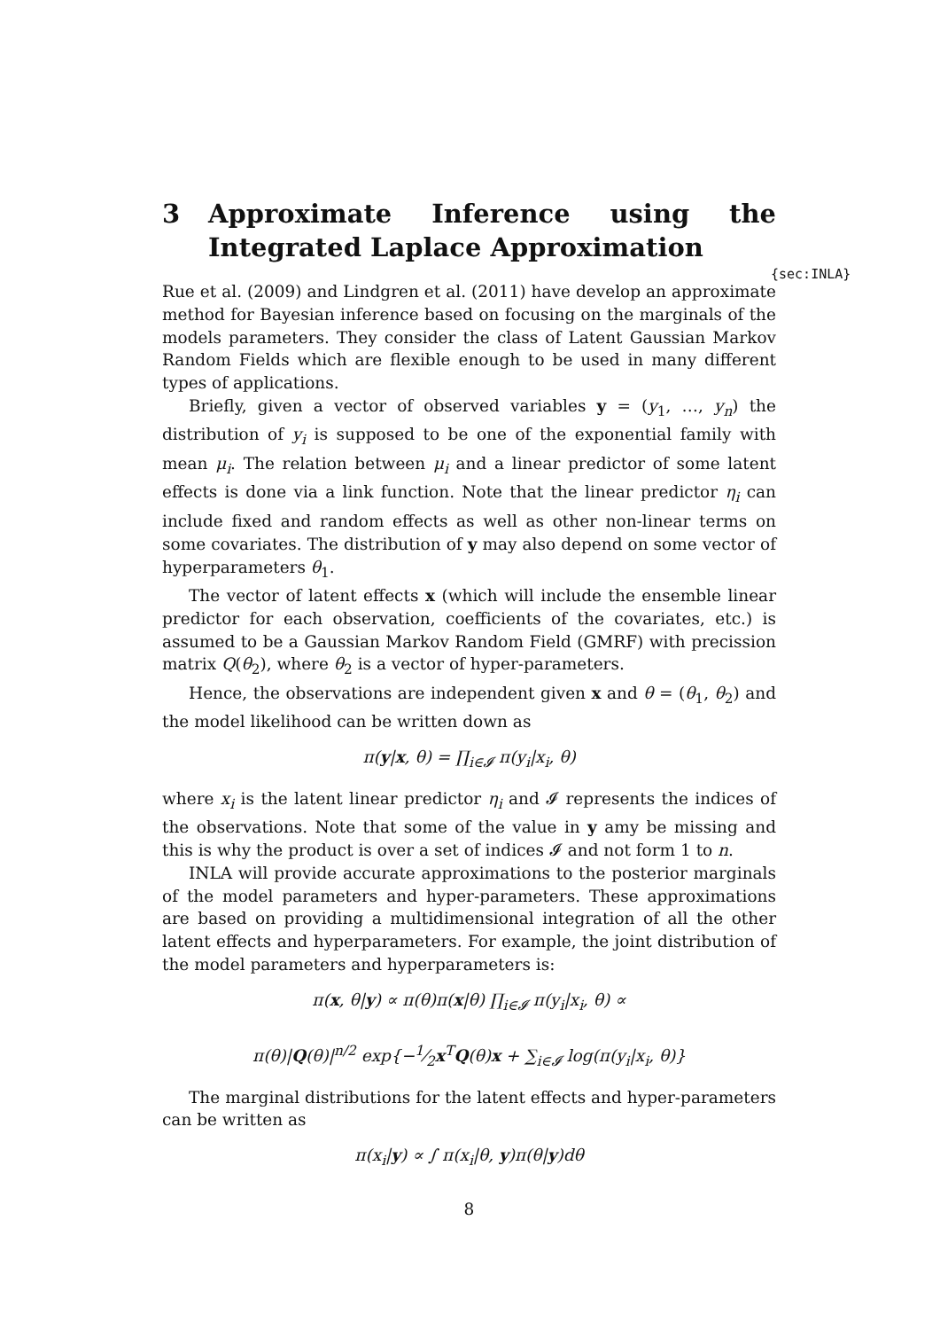{sec:INLA}
3 Approximate Inference using the Integrated Laplace Approximation
Rue et al. (2009) and Lindgren et al. (2011) have develop an approximate method for Bayesian inference based on focusing on the marginals of the models parameters. They consider the class of Latent Gaussian Markov Random Fields which are flexible enough to be used in many different types of applications.
Briefly, given a vector of observed variables y = (y<sub>1</sub>, …, y<sub>n</sub>) the distribution of y<sub>i</sub> is supposed to be one of the exponential family with mean μ<sub>i</sub>. The relation between μ<sub>i</sub> and a linear predictor of some latent effects is done via a link function. Note that the linear predictor η<sub>i</sub> can include fixed and random effects as well as other non-linear terms on some covariates. The distribution of y may also depend on some vector of hyperparameters θ<sub>1</sub>.
The vector of latent effects x (which will include the ensemble linear predictor for each observation, coefficients of the covariates, etc.) is assumed to be a Gaussian Markov Random Field (GMRF) with precission matrix Q(θ<sub>2</sub>), where θ<sub>2</sub> is a vector of hyper-parameters.
Hence, the observations are independent given x and θ = (θ<sub>1</sub>, θ<sub>2</sub>) and the model likelihood can be written down as
π(y|x, θ) = ∏<sub>i∈𝓘</sub> π(y<sub>i</sub>|x<sub>i</sub>, θ)
where x<sub>i</sub> is the latent linear predictor η<sub>i</sub> and 𝓘 represents the indices of the observations. Note that some of the value in y amy be missing and this is why the product is over a set of indices 𝓘 and not form 1 to n.
INLA will provide accurate approximations to the posterior marginals of the model parameters and hyper-parameters. These approximations are based on providing a multidimensional integration of all the other latent effects and hyperparameters. For example, the joint distribution of the model parameters and hyperparameters is:
π(x, θ|y) ∝ π(θ)π(x|θ) ∏<sub>i∈𝓘</sub> π(y<sub>i</sub>|x<sub>i</sub>, θ) ∝
π(θ)|Q(θ)|<sup>n/2</sup> exp{−1⁄2x<sup>T</sup>Q(θ)x + ∑<sub>i∈𝓘</sub> log(π(y<sub>i</sub>|x<sub>i</sub>, θ)}
The marginal distributions for the latent effects and hyper-parameters can be written as
π(x<sub>i</sub>|y) ∝ ∫ π(x<sub>i</sub>|θ, y)π(θ|y)dθ
8